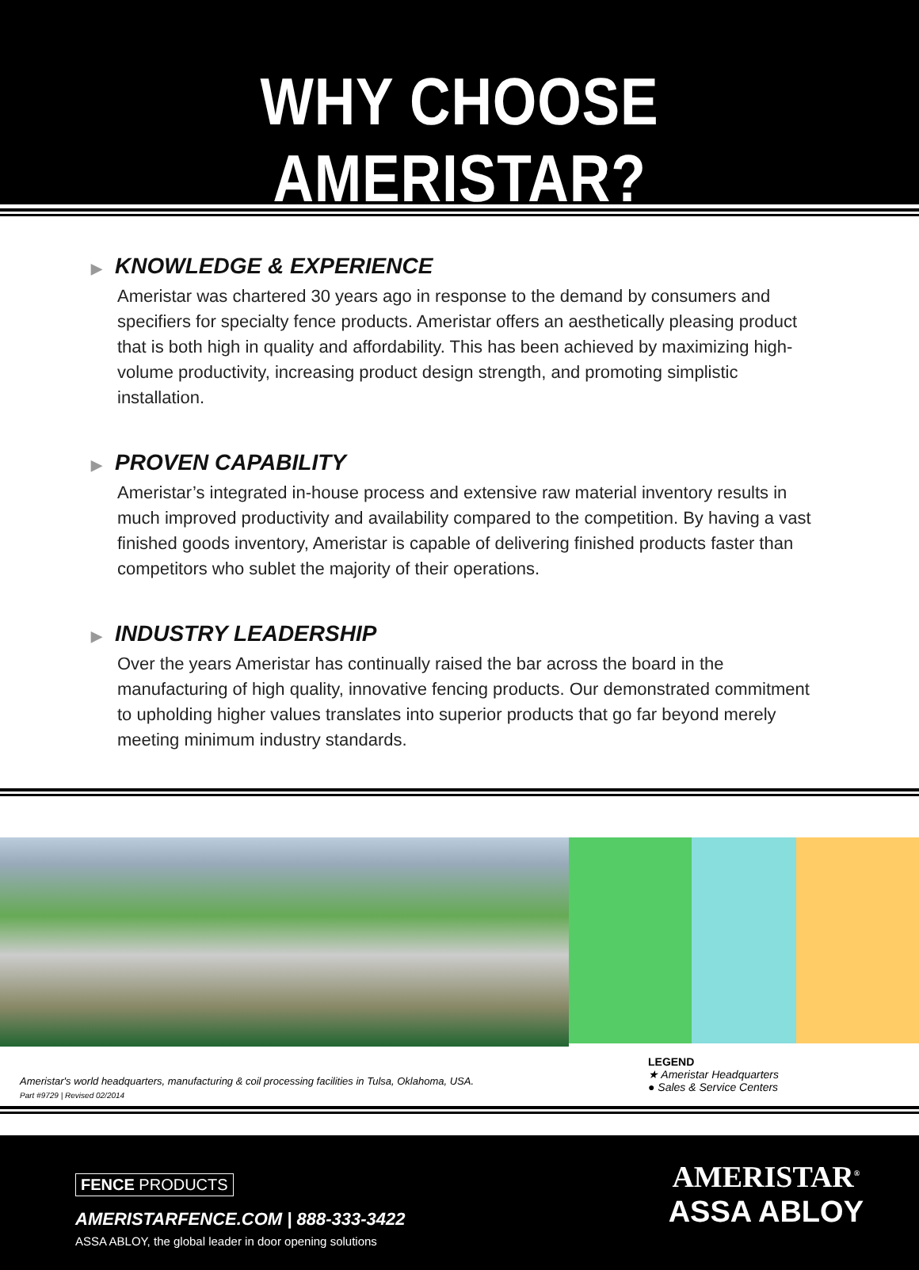WHY CHOOSE AMERISTAR?
▶ KNOWLEDGE & EXPERIENCE
Ameristar was chartered 30 years ago in response to the demand by consumers and specifiers for specialty fence products. Ameristar offers an aesthetically pleasing product that is both high in quality and affordability. This has been achieved by maximizing high-volume productivity, increasing product design strength, and promoting simplistic installation.
▶ PROVEN CAPABILITY
Ameristar’s integrated in-house process and extensive raw material inventory results in much improved productivity and availability compared to the competition. By having a vast finished goods inventory, Ameristar is capable of delivering finished products faster than competitors who sublet the majority of their operations.
▶ INDUSTRY LEADERSHIP
Over the years Ameristar has continually raised the bar across the board in the manufacturing of high quality, innovative fencing products. Our demonstrated commitment to upholding higher values translates into superior products that go far beyond merely meeting minimum industry standards.
Ameristar's world headquarters, manufacturing & coil processing facilities in Tulsa, Oklahoma, USA.
LEGEND
★ Ameristar Headquarters
● Sales & Service Centers
Part #9729 | Revised 02/2014
FENCE PRODUCTS
AMERISTARFENCE.COM | 888-333-3422
ASSA ABLOY, the global leader in door opening solutions
AMERISTAR<sup>®</sup>
ASSA ABLOY